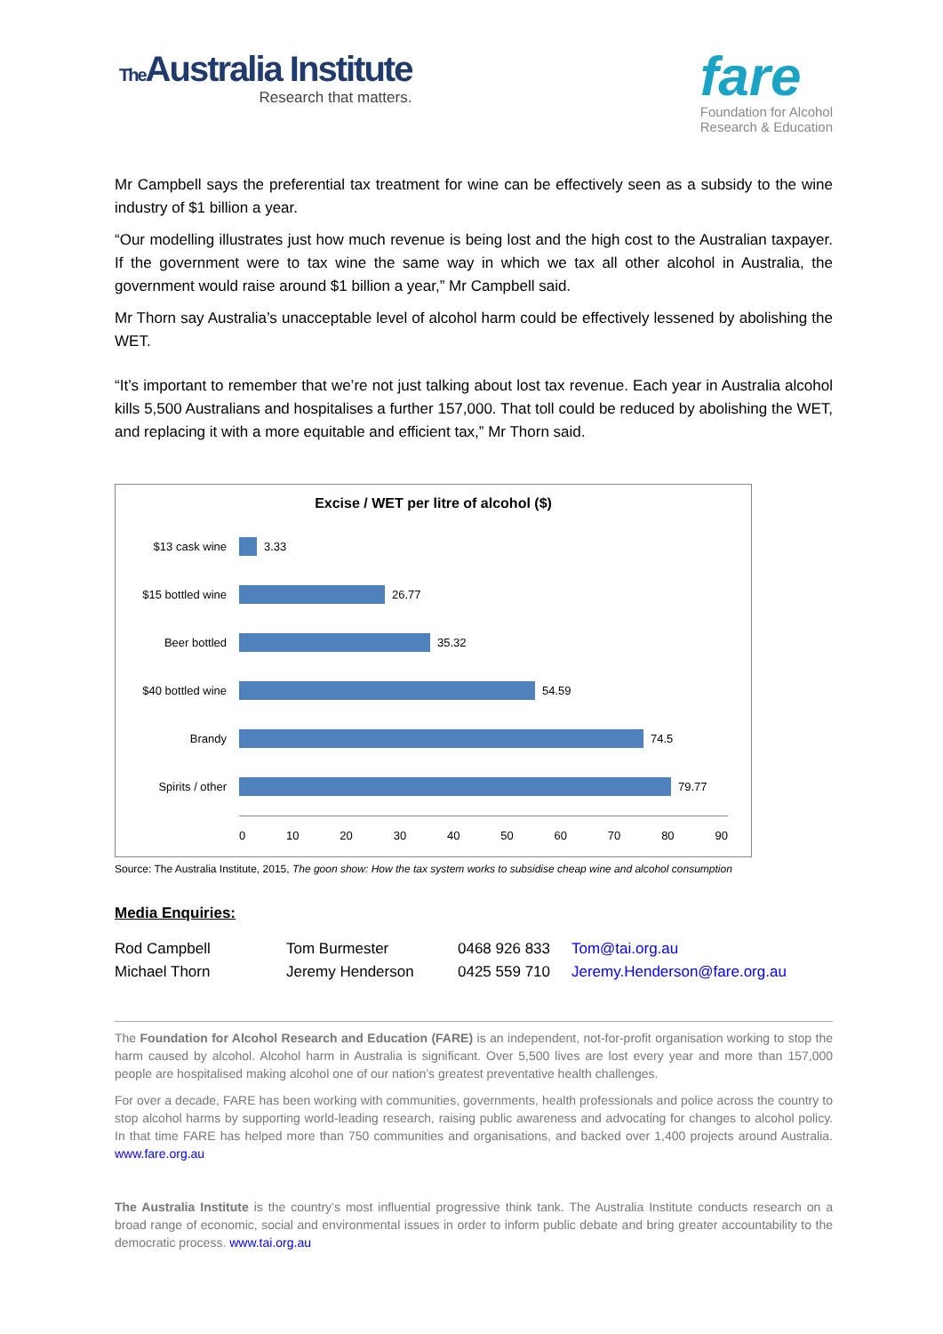The Australia Institute
Research that matters.
fare
Foundation for Alcohol
Research & Education
Mr Campbell says the preferential tax treatment for wine can be effectively seen as a subsidy to the wine industry of $1 billion a year.
“Our modelling illustrates just how much revenue is being lost and the high cost to the Australian taxpayer. If the government were to tax wine the same way in which we tax all other alcohol in Australia, the government would raise around $1 billion a year,” Mr Campbell said.
Mr Thorn say Australia’s unacceptable level of alcohol harm could be effectively lessened by abolishing the WET.
“It’s important to remember that we’re not just talking about lost tax revenue. Each year in Australia alcohol kills 5,500 Australians and hospitalises a further 157,000. That toll could be reduced by abolishing the WET, and replacing it with a more equitable and efficient tax,” Mr Thorn said.
Excise / WET per litre of alcohol ($)
$13 cask wine 3.33
$15 bottled wine 26.77
Beer bottled 35.32
$40 bottled wine 54.59
Brandy 74.5
Spirits / other 79.77
0 10 20 30 40 50 60 70 80 90
Source: The Australia Institute, 2015, The goon show: How the tax system works to subsidise cheap wine and alcohol consumption
Media Enquiries:
| Rod Campbell | Tom Burmester | 0468 926 833 | Tom@tai.org.au |
| Michael Thorn | Jeremy Henderson | 0425 559 710 | Jeremy.Henderson@fare.org.au |
The Foundation for Alcohol Research and Education (FARE) is an independent, not-for-profit organisation working to stop the harm caused by alcohol. Alcohol harm in Australia is significant. Over 5,500 lives are lost every year and more than 157,000 people are hospitalised making alcohol one of our nation’s greatest preventative health challenges.
For over a decade, FARE has been working with communities, governments, health professionals and police across the country to stop alcohol harms by supporting world-leading research, raising public awareness and advocating for changes to alcohol policy. In that time FARE has helped more than 750 communities and organisations, and backed over 1,400 projects around Australia. www.fare.org.au
The Australia Institute is the country’s most influential progressive think tank. The Australia Institute conducts research on a broad range of economic, social and environmental issues in order to inform public debate and bring greater accountability to the democratic process. www.tai.org.au